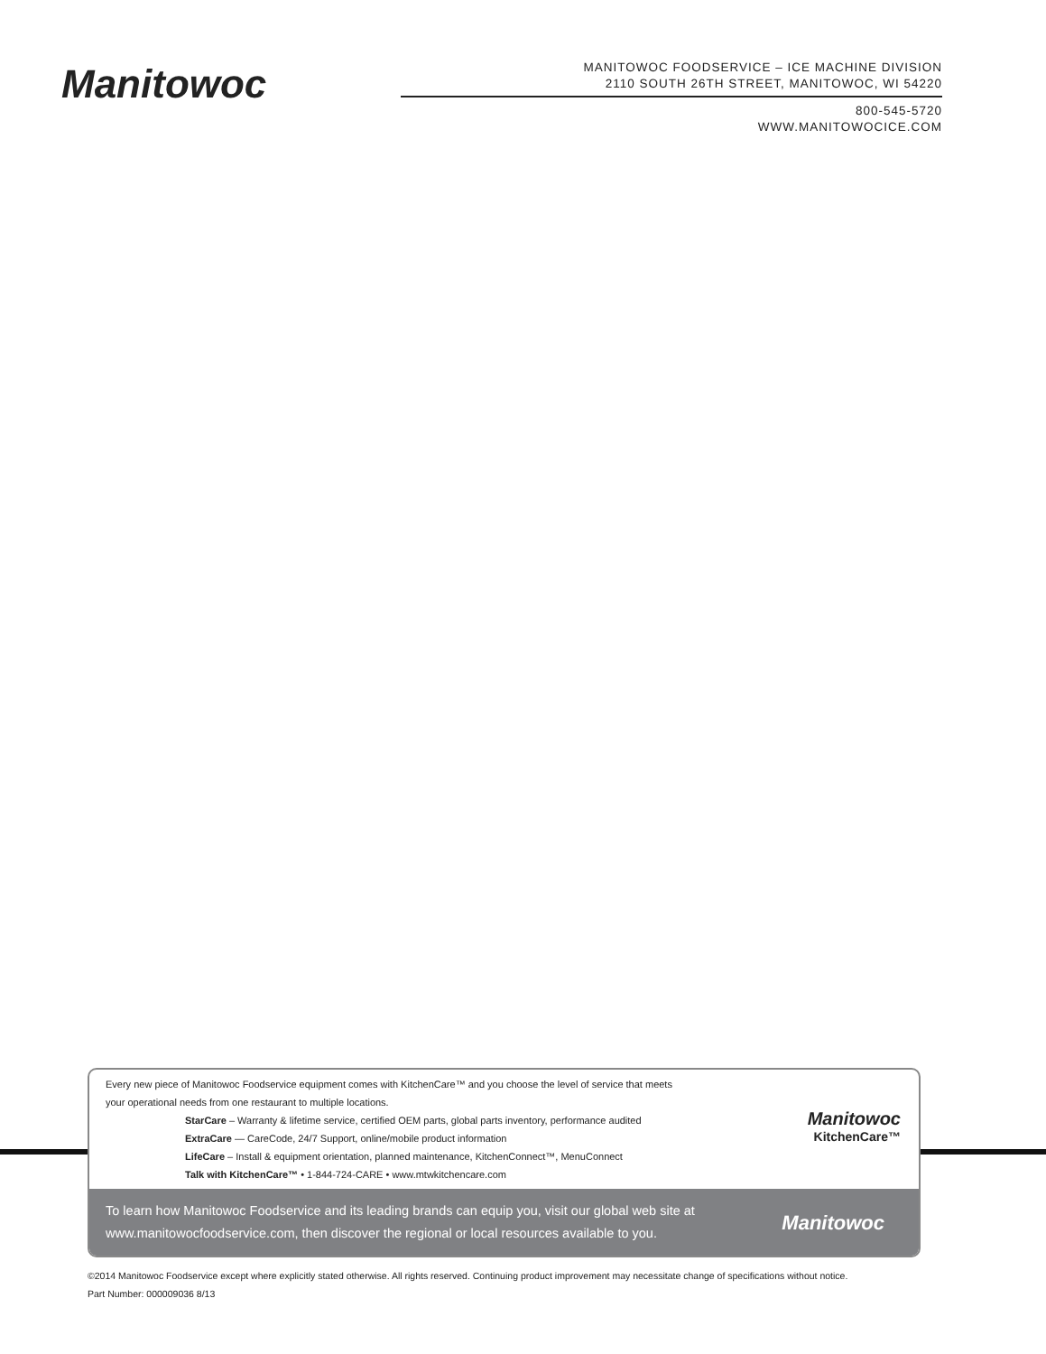Manitowoc
MANITOWOC FOODSERVICE – ICE MACHINE DIVISION
2110 SOUTH 26TH STREET, MANITOWOC, WI 54220
800-545-5720
WWW.MANITOWOCICE.COM
Every new piece of Manitowoc Foodservice equipment comes with KitchenCare™ and you choose the level of service that meets
your operational needs from one restaurant to multiple locations.
StarCare – Warranty & lifetime service, certified OEM parts, global parts inventory, performance audited
ExtraCare — CareCode, 24/7 Support, online/mobile product information
LifeCare – Install & equipment orientation, planned maintenance, KitchenConnect™, MenuConnect
Talk with KitchenCare™ • 1-844-724-CARE • www.mtwkitchencare.com
Manitowoc
KitchenCare™
To learn how Manitowoc Foodservice and its leading brands can equip you, visit our global web site at
www.manitowocfoodservice.com, then discover the regional or local resources available to you.
Manitowoc
©2014 Manitowoc Foodservice except where explicitly stated otherwise. All rights reserved. Continuing product improvement may necessitate change of specifications without notice.
Part Number: 000009036 8/13